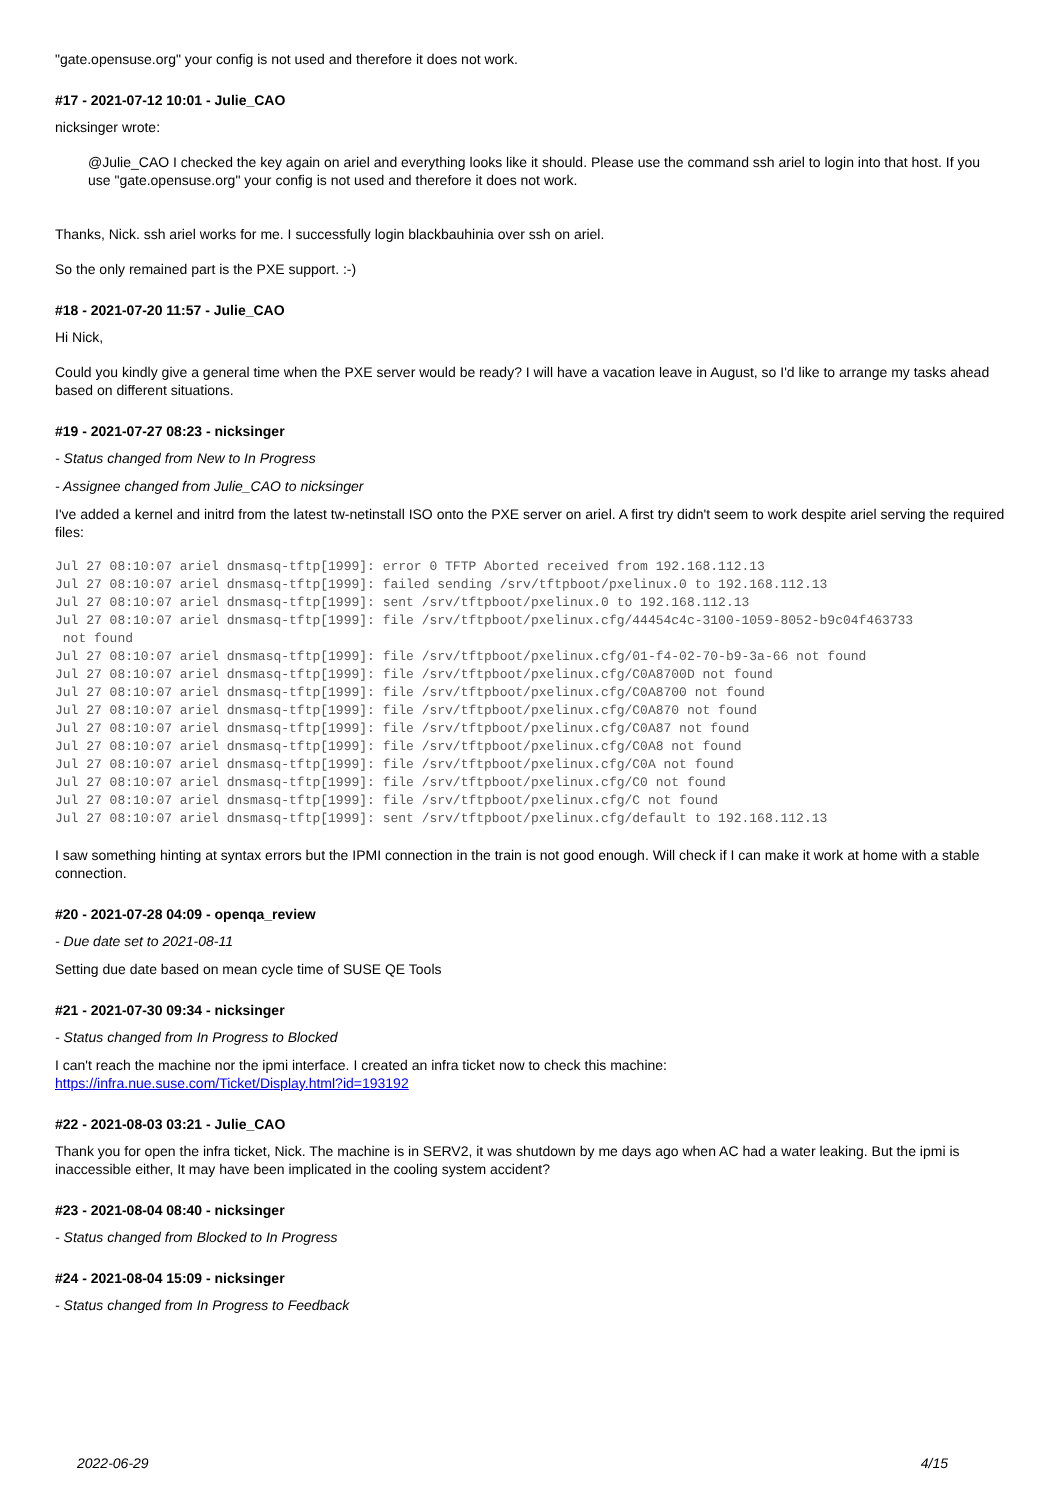"gate.opensuse.org" your config is not used and therefore it does not work.
#17 - 2021-07-12 10:01 - Julie_CAO
nicksinger wrote:
@Julie_CAO I checked the key again on ariel and everything looks like it should. Please use the command ssh ariel to login into that host. If you use "gate.opensuse.org" your config is not used and therefore it does not work.
Thanks, Nick. ssh ariel works for me. I successfully login blackbauhinia over ssh on ariel.
So the only remained part is the PXE support. :-)
#18 - 2021-07-20 11:57 - Julie_CAO
Hi Nick,
Could you kindly give a general time when the PXE server would be ready? I will have a vacation leave in August, so I'd like to arrange my tasks ahead based on different situations.
#19 - 2021-07-27 08:23 - nicksinger
- Status changed from New to In Progress
- Assignee changed from Julie_CAO to nicksinger
I've added a kernel and initrd from the latest tw-netinstall ISO onto the PXE server on ariel. A first try didn't seem to work despite ariel serving the required files:
Jul 27 08:10:07 ariel dnsmasq-tftp[1999]: error 0 TFTP Aborted received from 192.168.112.13
Jul 27 08:10:07 ariel dnsmasq-tftp[1999]: failed sending /srv/tftpboot/pxelinux.0 to 192.168.112.13
Jul 27 08:10:07 ariel dnsmasq-tftp[1999]: sent /srv/tftpboot/pxelinux.0 to 192.168.112.13
Jul 27 08:10:07 ariel dnsmasq-tftp[1999]: file /srv/tftpboot/pxelinux.cfg/44454c4c-3100-1059-8052-b9c04f463733
 not found
Jul 27 08:10:07 ariel dnsmasq-tftp[1999]: file /srv/tftpboot/pxelinux.cfg/01-f4-02-70-b9-3a-66 not found
Jul 27 08:10:07 ariel dnsmasq-tftp[1999]: file /srv/tftpboot/pxelinux.cfg/C0A8700D not found
Jul 27 08:10:07 ariel dnsmasq-tftp[1999]: file /srv/tftpboot/pxelinux.cfg/C0A8700 not found
Jul 27 08:10:07 ariel dnsmasq-tftp[1999]: file /srv/tftpboot/pxelinux.cfg/C0A870 not found
Jul 27 08:10:07 ariel dnsmasq-tftp[1999]: file /srv/tftpboot/pxelinux.cfg/C0A87 not found
Jul 27 08:10:07 ariel dnsmasq-tftp[1999]: file /srv/tftpboot/pxelinux.cfg/C0A8 not found
Jul 27 08:10:07 ariel dnsmasq-tftp[1999]: file /srv/tftpboot/pxelinux.cfg/C0A not found
Jul 27 08:10:07 ariel dnsmasq-tftp[1999]: file /srv/tftpboot/pxelinux.cfg/C0 not found
Jul 27 08:10:07 ariel dnsmasq-tftp[1999]: file /srv/tftpboot/pxelinux.cfg/C not found
Jul 27 08:10:07 ariel dnsmasq-tftp[1999]: sent /srv/tftpboot/pxelinux.cfg/default to 192.168.112.13
I saw something hinting at syntax errors but the IPMI connection in the train is not good enough. Will check if I can make it work at home with a stable connection.
#20 - 2021-07-28 04:09 - openqa_review
- Due date set to 2021-08-11
Setting due date based on mean cycle time of SUSE QE Tools
#21 - 2021-07-30 09:34 - nicksinger
- Status changed from In Progress to Blocked
I can't reach the machine nor the ipmi interface. I created an infra ticket now to check this machine:
https://infra.nue.suse.com/Ticket/Display.html?id=193192
#22 - 2021-08-03 03:21 - Julie_CAO
Thank you for open the infra ticket, Nick. The machine is in SERV2, it was shutdown by me days ago when AC had a water leaking. But the ipmi is inaccessible either, It may have been implicated in the cooling system accident?
#23 - 2021-08-04 08:40 - nicksinger
- Status changed from Blocked to In Progress
#24 - 2021-08-04 15:09 - nicksinger
- Status changed from In Progress to Feedback
2022-06-29 4/15